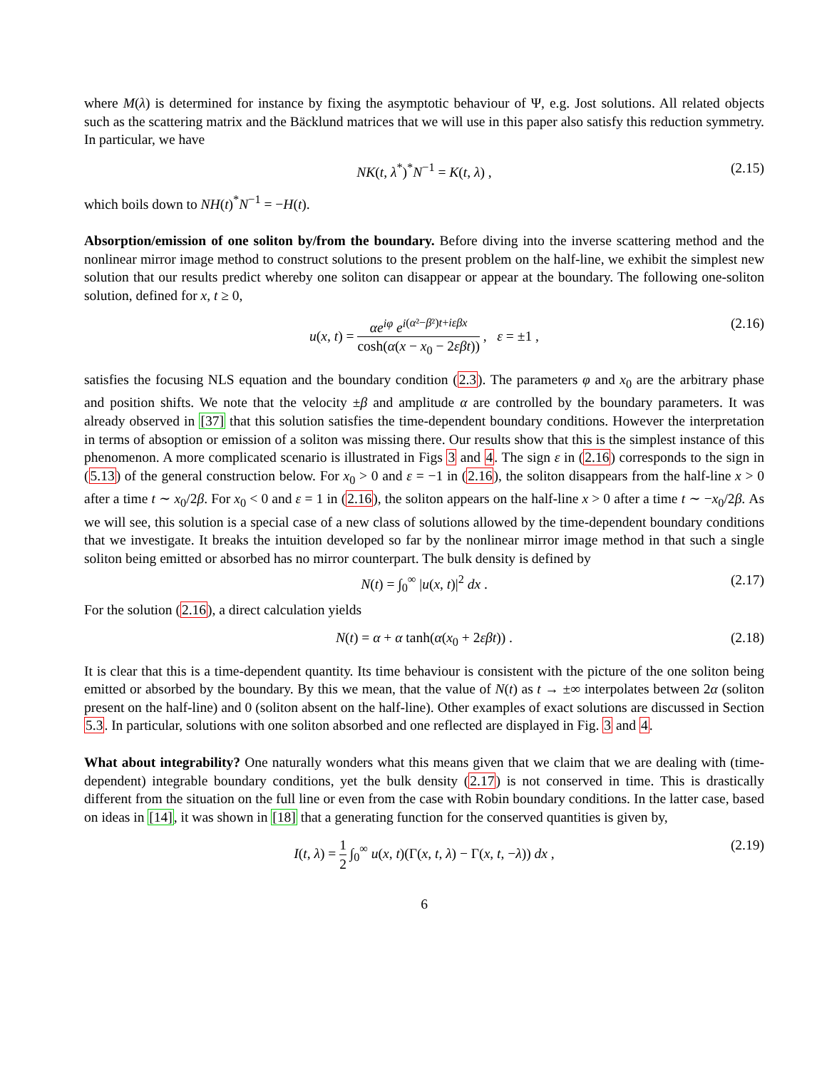where M(λ) is determined for instance by fixing the asymptotic behaviour of Ψ, e.g. Jost solutions. All related objects such as the scattering matrix and the Bäcklund matrices that we will use in this paper also satisfy this reduction symmetry. In particular, we have
NK(t, λ<sup>*</sup>)<sup>*</sup>N<sup>−1</sup> = K(t, λ) , (2.15)
which boils down to NH(t)<sup>*</sup>N<sup>−1</sup> = −H(t).
Absorption/emission of one soliton by/from the boundary. Before diving into the inverse scattering method and the nonlinear mirror image method to construct solutions to the present problem on the half-line, we exhibit the simplest new solution that our results predict whereby one soliton can disappear or appear at the boundary. The following one-soliton solution, defined for x, t ≥ 0,
u(x, t) = αe<sup>iφ</sup> e<sup>i</sup><sup>(α²−β²)t+iεβx</sup> cosh(α(x − x<sub>0</sub> − 2εβt)) , ε = ±1 , (2.16)
satisfies the focusing NLS equation and the boundary condition (2.3). The parameters φ and x<sub>0</sub> are the arbitrary phase and position shifts. We note that the velocity ±β and amplitude α are controlled by the boundary parameters. It was already observed in [37] that this solution satisfies the time-dependent boundary conditions. However the interpretation in terms of absoption or emission of a soliton was missing there. Our results show that this is the simplest instance of this phenomenon. A more complicated scenario is illustrated in Figs 3 and 4. The sign ε in (2.16) corresponds to the sign in (5.13) of the general construction below. For x<sub>0</sub> > 0 and ε = −1 in (2.16), the soliton disappears from the half-line x > 0 after a time t ∼ x<sub>0</sub>/2β. For x<sub>0</sub> < 0 and ε = 1 in (2.16), the soliton appears on the half-line x > 0 after a time t ∼ −x<sub>0</sub>/2β. As we will see, this solution is a special case of a new class of solutions allowed by the time-dependent boundary conditions that we investigate. It breaks the intuition developed so far by the nonlinear mirror image method in that such a single soliton being emitted or absorbed has no mirror counterpart. The bulk density is defined by
N(t) = ∫<sub>0</sub><sup>∞</sup> |u(x, t)|<sup>2</sup> dx . (2.17)
For the solution (2.16), a direct calculation yields
N(t) = α + α tanh(α(x<sub>0</sub> + 2εβt)) . (2.18)
It is clear that this is a time-dependent quantity. Its time behaviour is consistent with the picture of the one soliton being emitted or absorbed by the boundary. By this we mean, that the value of N(t) as t → ±∞ interpolates between 2α (soliton present on the half-line) and 0 (soliton absent on the half-line). Other examples of exact solutions are discussed in Section 5.3. In particular, solutions with one soliton absorbed and one reflected are displayed in Fig. 3 and 4.
What about integrability? One naturally wonders what this means given that we claim that we are dealing with (time-dependent) integrable boundary conditions, yet the bulk density (2.17) is not conserved in time. This is drastically different from the situation on the full line or even from the case with Robin boundary conditions. In the latter case, based on ideas in [14], it was shown in [18] that a generating function for the conserved quantities is given by,
I(t, λ) = 1 2 ∫<sub>0</sub><sup>∞</sup> u(x, t)(Γ(x, t, λ) − Γ(x, t, −λ)) dx , (2.19)
6